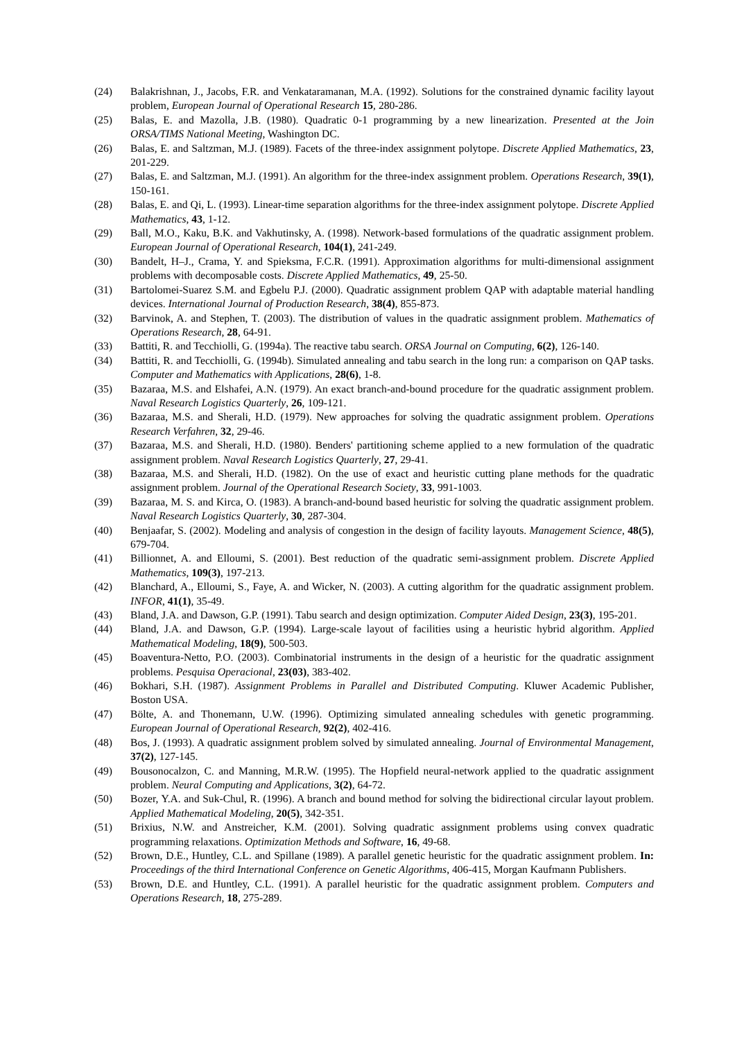(24) Balakrishnan, J., Jacobs, F.R. and Venkataramanan, M.A. (1992). Solutions for the constrained dynamic facility layout problem, European Journal of Operational Research 15, 280-286.
(25) Balas, E. and Mazolla, J.B. (1980). Quadratic 0-1 programming by a new linearization. Presented at the Join ORSA/TIMS National Meeting, Washington DC.
(26) Balas, E. and Saltzman, M.J. (1989). Facets of the three-index assignment polytope. Discrete Applied Mathematics, 23, 201-229.
(27) Balas, E. and Saltzman, M.J. (1991). An algorithm for the three-index assignment problem. Operations Research, 39(1), 150-161.
(28) Balas, E. and Qi, L. (1993). Linear-time separation algorithms for the three-index assignment polytope. Discrete Applied Mathematics, 43, 1-12.
(29) Ball, M.O., Kaku, B.K. and Vakhutinsky, A. (1998). Network-based formulations of the quadratic assignment problem. European Journal of Operational Research, 104(1), 241-249.
(30) Bandelt, H–J., Crama, Y. and Spieksma, F.C.R. (1991). Approximation algorithms for multi-dimensional assignment problems with decomposable costs. Discrete Applied Mathematics, 49, 25-50.
(31) Bartolomei-Suarez S.M. and Egbelu P.J. (2000). Quadratic assignment problem QAP with adaptable material handling devices. International Journal of Production Research, 38(4), 855-873.
(32) Barvinok, A. and Stephen, T. (2003). The distribution of values in the quadratic assignment problem. Mathematics of Operations Research, 28, 64-91.
(33) Battiti, R. and Tecchiolli, G. (1994a). The reactive tabu search. ORSA Journal on Computing, 6(2), 126-140.
(34) Battiti, R. and Tecchiolli, G. (1994b). Simulated annealing and tabu search in the long run: a comparison on QAP tasks. Computer and Mathematics with Applications, 28(6), 1-8.
(35) Bazaraa, M.S. and Elshafei, A.N. (1979). An exact branch-and-bound procedure for the quadratic assignment problem. Naval Research Logistics Quarterly, 26, 109-121.
(36) Bazaraa, M.S. and Sherali, H.D. (1979). New approaches for solving the quadratic assignment problem. Operations Research Verfahren, 32, 29-46.
(37) Bazaraa, M.S. and Sherali, H.D. (1980). Benders' partitioning scheme applied to a new formulation of the quadratic assignment problem. Naval Research Logistics Quarterly, 27, 29-41.
(38) Bazaraa, M.S. and Sherali, H.D. (1982). On the use of exact and heuristic cutting plane methods for the quadratic assignment problem. Journal of the Operational Research Society, 33, 991-1003.
(39) Bazaraa, M. S. and Kirca, O. (1983). A branch-and-bound based heuristic for solving the quadratic assignment problem. Naval Research Logistics Quarterly, 30, 287-304.
(40) Benjaafar, S. (2002). Modeling and analysis of congestion in the design of facility layouts. Management Science, 48(5), 679-704.
(41) Billionnet, A. and Elloumi, S. (2001). Best reduction of the quadratic semi-assignment problem. Discrete Applied Mathematics, 109(3), 197-213.
(42) Blanchard, A., Elloumi, S., Faye, A. and Wicker, N. (2003). A cutting algorithm for the quadratic assignment problem. INFOR, 41(1), 35-49.
(43) Bland, J.A. and Dawson, G.P. (1991). Tabu search and design optimization. Computer Aided Design, 23(3), 195-201.
(44) Bland, J.A. and Dawson, G.P. (1994). Large-scale layout of facilities using a heuristic hybrid algorithm. Applied Mathematical Modeling, 18(9), 500-503.
(45) Boaventura-Netto, P.O. (2003). Combinatorial instruments in the design of a heuristic for the quadratic assignment problems. Pesquisa Operacional, 23(03), 383-402.
(46) Bokhari, S.H. (1987). Assignment Problems in Parallel and Distributed Computing. Kluwer Academic Publisher, Boston USA.
(47) Bölte, A. and Thonemann, U.W. (1996). Optimizing simulated annealing schedules with genetic programming. European Journal of Operational Research, 92(2), 402-416.
(48) Bos, J. (1993). A quadratic assignment problem solved by simulated annealing. Journal of Environmental Management, 37(2), 127-145.
(49) Bousonocalzon, C. and Manning, M.R.W. (1995). The Hopfield neural-network applied to the quadratic assignment problem. Neural Computing and Applications, 3(2), 64-72.
(50) Bozer, Y.A. and Suk-Chul, R. (1996). A branch and bound method for solving the bidirectional circular layout problem. Applied Mathematical Modeling, 20(5), 342-351.
(51) Brixius, N.W. and Anstreicher, K.M. (2001). Solving quadratic assignment problems using convex quadratic programming relaxations. Optimization Methods and Software, 16, 49-68.
(52) Brown, D.E., Huntley, C.L. and Spillane (1989). A parallel genetic heuristic for the quadratic assignment problem. In: Proceedings of the third International Conference on Genetic Algorithms, 406-415, Morgan Kaufmann Publishers.
(53) Brown, D.E. and Huntley, C.L. (1991). A parallel heuristic for the quadratic assignment problem. Computers and Operations Research, 18, 275-289.